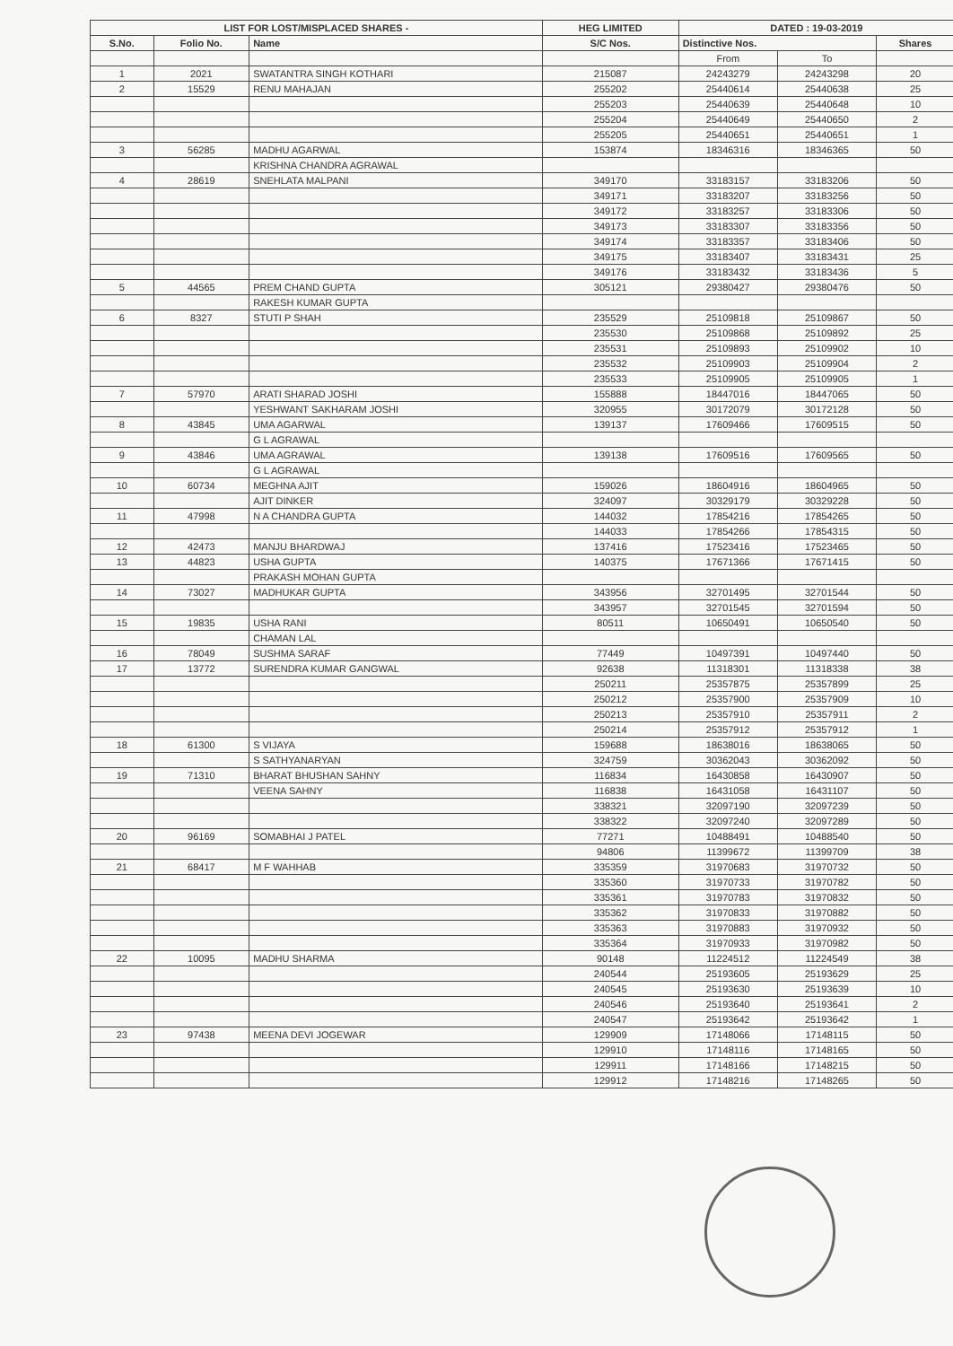| LIST FOR LOST/MISPLACED SHARES - | | | HEG LIMITED | DATED : 19-03-2019 | | |
| --- | --- | --- | --- | --- | --- | --- |
| S.No. | Folio No. | Name | S/C Nos. | Distinctive Nos. | | Shares |
| | | | | From | To | |
| 1 | 2021 | SWATANTRA SINGH KOTHARI | 215087 | 24243279 | 24243298 | 20 |
| 2 | 15529 | RENU MAHAJAN | 255202 | 25440614 | 25440638 | 25 |
| | | | 255203 | 25440639 | 25440648 | 10 |
| | | | 255204 | 25440649 | 25440650 | 2 |
| | | | 255205 | 25440651 | 25440651 | 1 |
| 3 | 56285 | MADHU AGARWAL | 153874 | 18346316 | 18346365 | 50 |
| | | KRISHNA CHANDRA AGRAWAL | | | | |
| 4 | 28619 | SNEHLATA MALPANI | 349170 | 33183157 | 33183206 | 50 |
| | | | 349171 | 33183207 | 33183256 | 50 |
| | | | 349172 | 33183257 | 33183306 | 50 |
| | | | 349173 | 33183307 | 33183356 | 50 |
| | | | 349174 | 33183357 | 33183406 | 50 |
| | | | 349175 | 33183407 | 33183431 | 25 |
| | | | 349176 | 33183432 | 33183436 | 5 |
| 5 | 44565 | PREM CHAND GUPTA | 305121 | 29380427 | 29380476 | 50 |
| | | RAKESH KUMAR GUPTA | | | | |
| 6 | 8327 | STUTI P SHAH | 235529 | 25109818 | 25109867 | 50 |
| | | | 235530 | 25109868 | 25109892 | 25 |
| | | | 235531 | 25109893 | 25109902 | 10 |
| | | | 235532 | 25109903 | 25109904 | 2 |
| | | | 235533 | 25109905 | 25109905 | 1 |
| 7 | 57970 | ARATI SHARAD JOSHI | 155888 | 18447016 | 18447065 | 50 |
| | | YESHWANT SAKHARAM JOSHI | 320955 | 30172079 | 30172128 | 50 |
| 8 | 43845 | UMA AGARWAL | 139137 | 17609466 | 17609515 | 50 |
| | | G L AGRAWAL | | | | |
| 9 | 43846 | UMA AGRAWAL | 139138 | 17609516 | 17609565 | 50 |
| | | G L AGRAWAL | | | | |
| 10 | 60734 | MEGHNA AJIT | 159026 | 18604916 | 18604965 | 50 |
| | | AJIT DINKER | 324097 | 30329179 | 30329228 | 50 |
| 11 | 47998 | N A CHANDRA GUPTA | 144032 | 17854216 | 17854265 | 50 |
| | | | 144033 | 17854266 | 17854315 | 50 |
| 12 | 42473 | MANJU BHARDWAJ | 137416 | 17523416 | 17523465 | 50 |
| 13 | 44823 | USHA GUPTA | 140375 | 17671366 | 17671415 | 50 |
| | | PRAKASH MOHAN GUPTA | | | | |
| 14 | 73027 | MADHUKAR GUPTA | 343956 | 32701495 | 32701544 | 50 |
| | | | 343957 | 32701545 | 32701594 | 50 |
| 15 | 19835 | USHA RANI | 80511 | 10650491 | 10650540 | 50 |
| | | CHAMAN LAL | | | | |
| 16 | 78049 | SUSHMA SARAF | 77449 | 10497391 | 10497440 | 50 |
| 17 | 13772 | SURENDRA KUMAR GANGWAL | 92638 | 11318301 | 11318338 | 38 |
| | | | 250211 | 25357875 | 25357899 | 25 |
| | | | 250212 | 25357900 | 25357909 | 10 |
| | | | 250213 | 25357910 | 25357911 | 2 |
| | | | 250214 | 25357912 | 25357912 | 1 |
| 18 | 61300 | S VIJAYA | 159688 | 18638016 | 18638065 | 50 |
| | | S SATHYANARYAN | 324759 | 30362043 | 30362092 | 50 |
| 19 | 71310 | BHARAT BHUSHAN SAHNY | 116834 | 16430858 | 16430907 | 50 |
| | | VEENA SAHNY | 116838 | 16431058 | 16431107 | 50 |
| | | | 338321 | 32097190 | 32097239 | 50 |
| | | | 338322 | 32097240 | 32097289 | 50 |
| 20 | 96169 | SOMABHAI J PATEL | 77271 | 10488491 | 10488540 | 50 |
| | | | 94806 | 11399672 | 11399709 | 38 |
| 21 | 68417 | M F WAHHAB | 335359 | 31970683 | 31970732 | 50 |
| | | | 335360 | 31970733 | 31970782 | 50 |
| | | | 335361 | 31970783 | 31970832 | 50 |
| | | | 335362 | 31970833 | 31970882 | 50 |
| | | | 335363 | 31970883 | 31970932 | 50 |
| | | | 335364 | 31970933 | 31970982 | 50 |
| 22 | 10095 | MADHU SHARMA | 90148 | 11224512 | 11224549 | 38 |
| | | | 240544 | 25193605 | 25193629 | 25 |
| | | | 240545 | 25193630 | 25193639 | 10 |
| | | | 240546 | 25193640 | 25193641 | 2 |
| | | | 240547 | 25193642 | 25193642 | 1 |
| 23 | 97438 | MEENA DEVI JOGEWAR | 129909 | 17148066 | 17148115 | 50 |
| | | | 129910 | 17148116 | 17148165 | 50 |
| | | | 129911 | 17148166 | 17148215 | 50 |
| | | | 129912 | 17148216 | 17148265 | 50 |